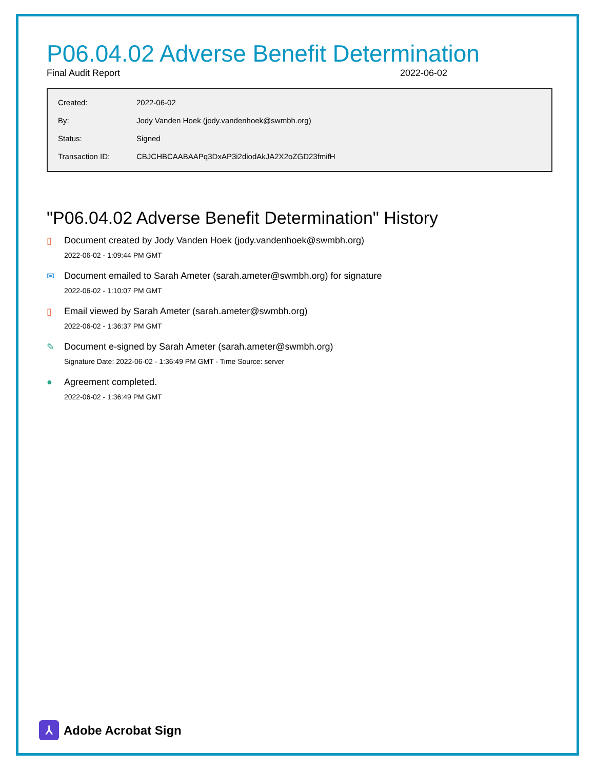P06.04.02 Adverse Benefit Determination
Final Audit Report 2022-06-02
| Created: | 2022-06-02 |
| By: | Jody Vanden Hoek (jody.vandenhoek@swmbh.org) |
| Status: | Signed |
| Transaction ID: | CBJCHBCAABAAPq3DxAP3i2diodAkJA2X2oZGD23fmifH |
"P06.04.02 Adverse Benefit Determination" History
▯ Document created by Jody Vanden Hoek (jody.vandenhoek@swmbh.org)
2022-06-02 - 1:09:44 PM GMT
✉ Document emailed to Sarah Ameter (sarah.ameter@swmbh.org) for signature
2022-06-02 - 1:10:07 PM GMT
▯ Email viewed by Sarah Ameter (sarah.ameter@swmbh.org)
2022-06-02 - 1:36:37 PM GMT
✎ Document e-signed by Sarah Ameter (sarah.ameter@swmbh.org)
Signature Date: 2022-06-02 - 1:36:49 PM GMT - Time Source: server
● Agreement completed.
2022-06-02 - 1:36:49 PM GMT
⅄
Adobe Acrobat Sign